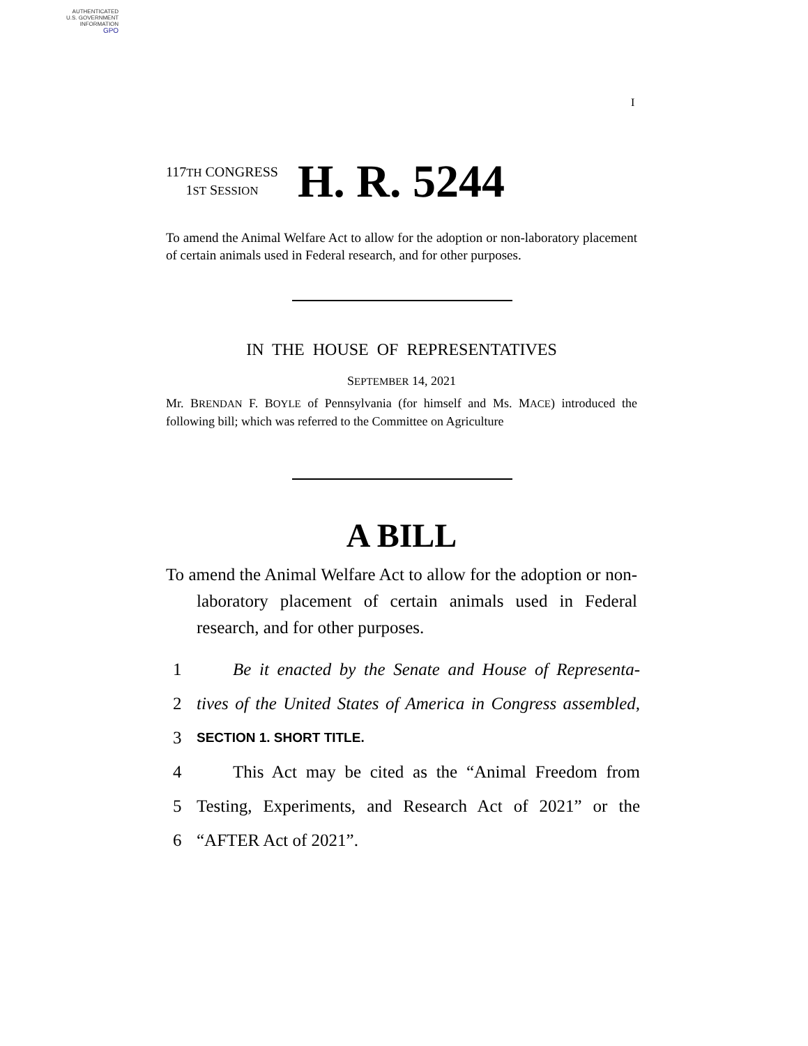AUTHENTICATED
U.S. GOVERNMENT
INFORMATION
GPO
I
117TH CONGRESS
1ST SESSION
H. R. 5244
To amend the Animal Welfare Act to allow for the adoption or non-laboratory placement of certain animals used in Federal research, and for other purposes.
IN THE HOUSE OF REPRESENTATIVES
SEPTEMBER 14, 2021
Mr. BRENDAN F. BOYLE of Pennsylvania (for himself and Ms. MACE) introduced the following bill; which was referred to the Committee on Agriculture
A BILL
To amend the Animal Welfare Act to allow for the adoption or non-laboratory placement of certain animals used in Federal research, and for other purposes.
1 Be it enacted by the Senate and House of Representa-
2 tives of the United States of America in Congress assembled,
3 SECTION 1. SHORT TITLE.
4 This Act may be cited as the “Animal Freedom from
5 Testing, Experiments, and Research Act of 2021” or the
6 “AFTER Act of 2021”.